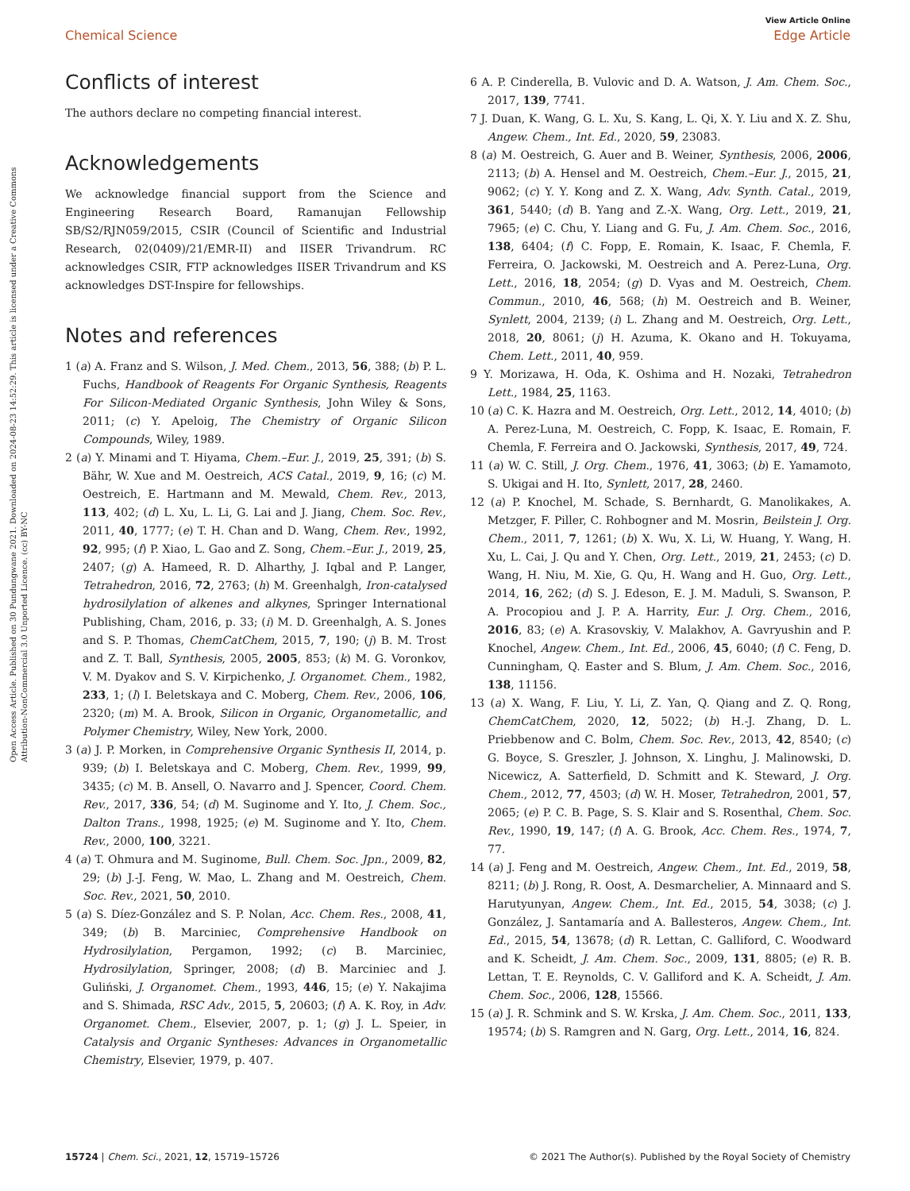Open Access Article. Published on 30 Pundungwane 2021. Downloaded on 2024-08-23 14:52:29. This article is licensed under a Creative Commons Attribution-NonCommercial 3.0 Unported Licence. (cc) BY-NC
View Article Online
Chemical Science Edge Article
Conflicts of interest
The authors declare no competing financial interest.
Acknowledgements
We acknowledge financial support from the Science and Engineering Research Board, Ramanujan Fellowship SB/S2/RJN059/2015, CSIR (Council of Scientific and Industrial Research, 02(0409)/21/EMR-II) and IISER Trivandrum. RC acknowledges CSIR, FTP acknowledges IISER Trivandrum and KS acknowledges DST-Inspire for fellowships.
Notes and references
1 (a) A. Franz and S. Wilson, J. Med. Chem., 2013, 56, 388; (b) P. L. Fuchs, Handbook of Reagents For Organic Synthesis, Reagents For Silicon-Mediated Organic Synthesis, John Wiley & Sons, 2011; (c) Y. Apeloig, The Chemistry of Organic Silicon Compounds, Wiley, 1989.
2 (a) Y. Minami and T. Hiyama, Chem.–Eur. J., 2019, 25, 391; (b) S. Bähr, W. Xue and M. Oestreich, ACS Catal., 2019, 9, 16; (c) M. Oestreich, E. Hartmann and M. Mewald, Chem. Rev., 2013, 113, 402; (d) L. Xu, L. Li, G. Lai and J. Jiang, Chem. Soc. Rev., 2011, 40, 1777; (e) T. H. Chan and D. Wang, Chem. Rev., 1992, 92, 995; (f) P. Xiao, L. Gao and Z. Song, Chem.–Eur. J., 2019, 25, 2407; (g) A. Hameed, R. D. Alharthy, J. Iqbal and P. Langer, Tetrahedron, 2016, 72, 2763; (h) M. Greenhalgh, Iron-catalysed hydrosilylation of alkenes and alkynes, Springer International Publishing, Cham, 2016, p. 33; (i) M. D. Greenhalgh, A. S. Jones and S. P. Thomas, ChemCatChem, 2015, 7, 190; (j) B. M. Trost and Z. T. Ball, Synthesis, 2005, 2005, 853; (k) M. G. Voronkov, V. M. Dyakov and S. V. Kirpichenko, J. Organomet. Chem., 1982, 233, 1; (l) I. Beletskaya and C. Moberg, Chem. Rev., 2006, 106, 2320; (m) M. A. Brook, Silicon in Organic, Organometallic, and Polymer Chemistry, Wiley, New York, 2000.
3 (a) J. P. Morken, in Comprehensive Organic Synthesis II, 2014, p. 939; (b) I. Beletskaya and C. Moberg, Chem. Rev., 1999, 99, 3435; (c) M. B. Ansell, O. Navarro and J. Spencer, Coord. Chem. Rev., 2017, 336, 54; (d) M. Suginome and Y. Ito, J. Chem. Soc., Dalton Trans., 1998, 1925; (e) M. Suginome and Y. Ito, Chem. Rev., 2000, 100, 3221.
4 (a) T. Ohmura and M. Suginome, Bull. Chem. Soc. Jpn., 2009, 82, 29; (b) J.-J. Feng, W. Mao, L. Zhang and M. Oestreich, Chem. Soc. Rev., 2021, 50, 2010.
5 (a) S. Díez-González and S. P. Nolan, Acc. Chem. Res., 2008, 41, 349; (b) B. Marciniec, Comprehensive Handbook on Hydrosilylation, Pergamon, 1992; (c) B. Marciniec, Hydrosilylation, Springer, 2008; (d) B. Marciniec and J. Guliński, J. Organomet. Chem., 1993, 446, 15; (e) Y. Nakajima and S. Shimada, RSC Adv., 2015, 5, 20603; (f) A. K. Roy, in Adv. Organomet. Chem., Elsevier, 2007, p. 1; (g) J. L. Speier, in Catalysis and Organic Syntheses: Advances in Organometallic Chemistry, Elsevier, 1979, p. 407.
6 A. P. Cinderella, B. Vulovic and D. A. Watson, J. Am. Chem. Soc., 2017, 139, 7741.
7 J. Duan, K. Wang, G. L. Xu, S. Kang, L. Qi, X. Y. Liu and X. Z. Shu, Angew. Chem., Int. Ed., 2020, 59, 23083.
8 (a) M. Oestreich, G. Auer and B. Weiner, Synthesis, 2006, 2006, 2113; (b) A. Hensel and M. Oestreich, Chem.–Eur. J., 2015, 21, 9062; (c) Y. Y. Kong and Z. X. Wang, Adv. Synth. Catal., 2019, 361, 5440; (d) B. Yang and Z.-X. Wang, Org. Lett., 2019, 21, 7965; (e) C. Chu, Y. Liang and G. Fu, J. Am. Chem. Soc., 2016, 138, 6404; (f) C. Fopp, E. Romain, K. Isaac, F. Chemla, F. Ferreira, O. Jackowski, M. Oestreich and A. Perez-Luna, Org. Lett., 2016, 18, 2054; (g) D. Vyas and M. Oestreich, Chem. Commun., 2010, 46, 568; (h) M. Oestreich and B. Weiner, Synlett, 2004, 2139; (i) L. Zhang and M. Oestreich, Org. Lett., 2018, 20, 8061; (j) H. Azuma, K. Okano and H. Tokuyama, Chem. Lett., 2011, 40, 959.
9 Y. Morizawa, H. Oda, K. Oshima and H. Nozaki, Tetrahedron Lett., 1984, 25, 1163.
10 (a) C. K. Hazra and M. Oestreich, Org. Lett., 2012, 14, 4010; (b) A. Perez-Luna, M. Oestreich, C. Fopp, K. Isaac, E. Romain, F. Chemla, F. Ferreira and O. Jackowski, Synthesis, 2017, 49, 724.
11 (a) W. C. Still, J. Org. Chem., 1976, 41, 3063; (b) E. Yamamoto, S. Ukigai and H. Ito, Synlett, 2017, 28, 2460.
12 (a) P. Knochel, M. Schade, S. Bernhardt, G. Manolikakes, A. Metzger, F. Piller, C. Rohbogner and M. Mosrin, Beilstein J. Org. Chem., 2011, 7, 1261; (b) X. Wu, X. Li, W. Huang, Y. Wang, H. Xu, L. Cai, J. Qu and Y. Chen, Org. Lett., 2019, 21, 2453; (c) D. Wang, H. Niu, M. Xie, G. Qu, H. Wang and H. Guo, Org. Lett., 2014, 16, 262; (d) S. J. Edeson, E. J. M. Maduli, S. Swanson, P. A. Procopiou and J. P. A. Harrity, Eur. J. Org. Chem., 2016, 2016, 83; (e) A. Krasovskiy, V. Malakhov, A. Gavryushin and P. Knochel, Angew. Chem., Int. Ed., 2006, 45, 6040; (f) C. Feng, D. Cunningham, Q. Easter and S. Blum, J. Am. Chem. Soc., 2016, 138, 11156.
13 (a) X. Wang, F. Liu, Y. Li, Z. Yan, Q. Qiang and Z. Q. Rong, ChemCatChem, 2020, 12, 5022; (b) H.-J. Zhang, D. L. Priebbenow and C. Bolm, Chem. Soc. Rev., 2013, 42, 8540; (c) G. Boyce, S. Greszler, J. Johnson, X. Linghu, J. Malinowski, D. Nicewicz, A. Satterfield, D. Schmitt and K. Steward, J. Org. Chem., 2012, 77, 4503; (d) W. H. Moser, Tetrahedron, 2001, 57, 2065; (e) P. C. B. Page, S. S. Klair and S. Rosenthal, Chem. Soc. Rev., 1990, 19, 147; (f) A. G. Brook, Acc. Chem. Res., 1974, 7, 77.
14 (a) J. Feng and M. Oestreich, Angew. Chem., Int. Ed., 2019, 58, 8211; (b) J. Rong, R. Oost, A. Desmarchelier, A. Minnaard and S. Harutyunyan, Angew. Chem., Int. Ed., 2015, 54, 3038; (c) J. González, J. Santamaría and A. Ballesteros, Angew. Chem., Int. Ed., 2015, 54, 13678; (d) R. Lettan, C. Galliford, C. Woodward and K. Scheidt, J. Am. Chem. Soc., 2009, 131, 8805; (e) R. B. Lettan, T. E. Reynolds, C. V. Galliford and K. A. Scheidt, J. Am. Chem. Soc., 2006, 128, 15566.
15 (a) J. R. Schmink and S. W. Krska, J. Am. Chem. Soc., 2011, 133, 19574; (b) S. Ramgren and N. Garg, Org. Lett., 2014, 16, 824.
15724 | Chem. Sci., 2021, 12, 15719–15726 © 2021 The Author(s). Published by the Royal Society of Chemistry